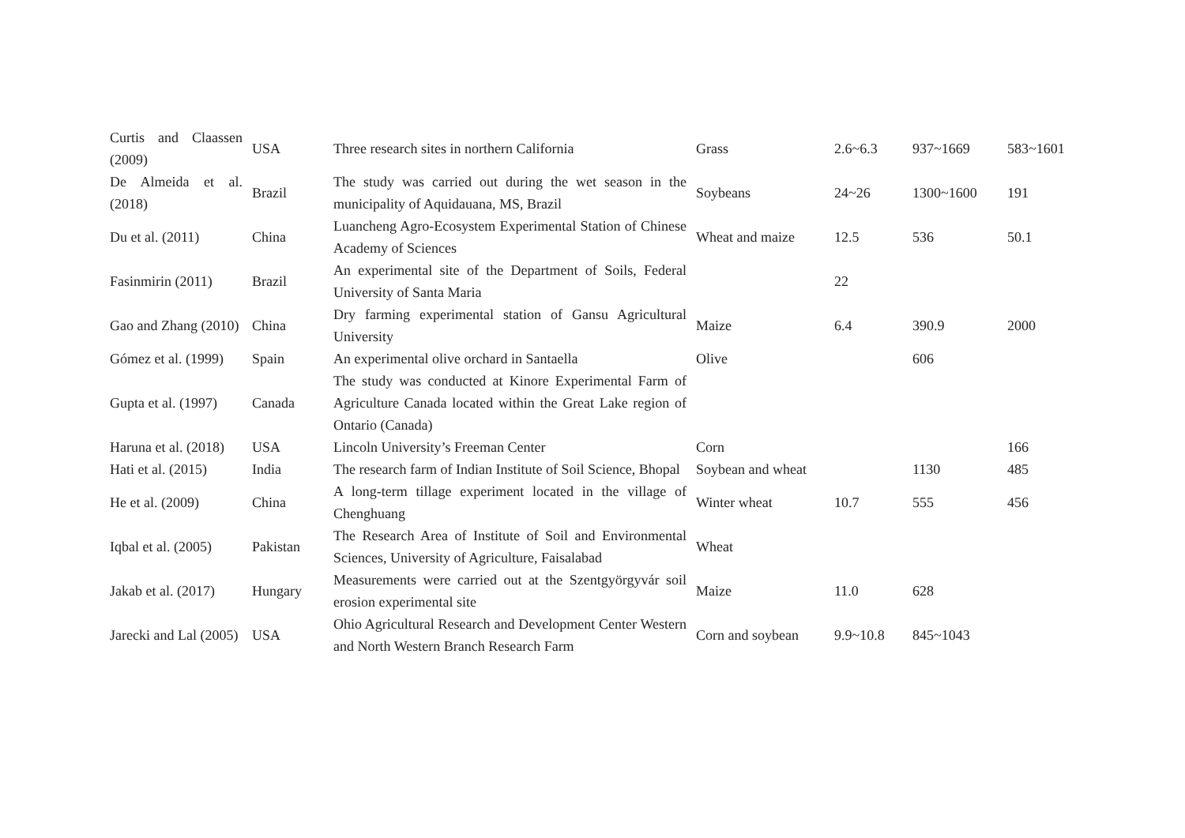| Curtis and Claassen (2009) | USA | Three research sites in northern California | Grass | 2.6~6.3 | 937~1669 | 583~1601 |
| De Almeida et al. (2018) | Brazil | The study was carried out during the wet season in the municipality of Aquidauana, MS, Brazil | Soybeans | 24~26 | 1300~1600 | 191 |
| Du et al. (2011) | China | Luancheng Agro-Ecosystem Experimental Station of Chinese Academy of Sciences | Wheat and maize | 12.5 | 536 | 50.1 |
| Fasinmirin (2011) | Brazil | An experimental site of the Department of Soils, Federal University of Santa Maria | | 22 | | |
| Gao and Zhang (2010) | China | Dry farming experimental station of Gansu Agricultural University | Maize | 6.4 | 390.9 | 2000 |
| Gómez et al. (1999) | Spain | An experimental olive orchard in Santaella | Olive | | 606 | |
| Gupta et al. (1997) | Canada | The study was conducted at Kinore Experimental Farm of Agriculture Canada located within the Great Lake region of Ontario (Canada) | | | | |
| Haruna et al. (2018) | USA | Lincoln University’s Freeman Center | Corn | | | 166 |
| Hati et al. (2015) | India | The research farm of Indian Institute of Soil Science, Bhopal | Soybean and wheat | | 1130 | 485 |
| He et al. (2009) | China | A long-term tillage experiment located in the village of Chenghuang | Winter wheat | 10.7 | 555 | 456 |
| Iqbal et al. (2005) | Pakistan | The Research Area of Institute of Soil and Environmental Sciences, University of Agriculture, Faisalabad | Wheat | | | |
| Jakab et al. (2017) | Hungary | Measurements were carried out at the Szentgyörgyvár soil erosion experimental site | Maize | 11.0 | 628 | |
| Jarecki and Lal (2005) | USA | Ohio Agricultural Research and Development Center Western and North Western Branch Research Farm | Corn and soybean | 9.9~10.8 | 845~1043 | |